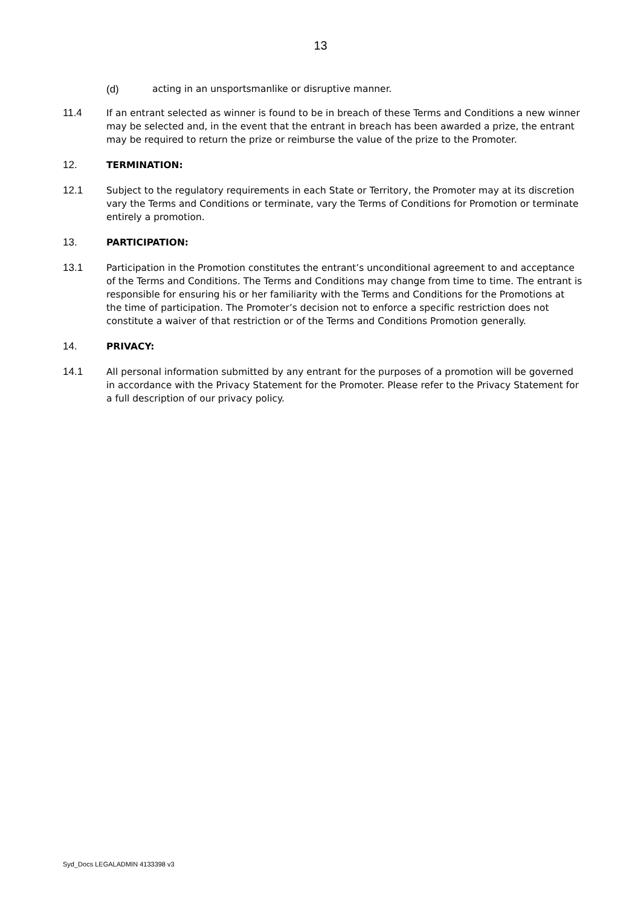13
(d) acting in an unsportsmanlike or disruptive manner.
11.4 If an entrant selected as winner is found to be in breach of these Terms and Conditions a new winner may be selected and, in the event that the entrant in breach has been awarded a prize, the entrant may be required to return the prize or reimburse the value of the prize to the Promoter.
12. TERMINATION:
12.1 Subject to the regulatory requirements in each State or Territory, the Promoter may at its discretion vary the Terms and Conditions or terminate, vary the Terms of Conditions for Promotion or terminate entirely a promotion.
13. PARTICIPATION:
13.1 Participation in the Promotion constitutes the entrant’s unconditional agreement to and acceptance of the Terms and Conditions. The Terms and Conditions may change from time to time. The entrant is responsible for ensuring his or her familiarity with the Terms and Conditions for the Promotions at the time of participation. The Promoter’s decision not to enforce a specific restriction does not constitute a waiver of that restriction or of the Terms and Conditions Promotion generally.
14. PRIVACY:
14.1 All personal information submitted by any entrant for the purposes of a promotion will be governed in accordance with the Privacy Statement for the Promoter. Please refer to the Privacy Statement for a full description of our privacy policy.
Syd_Docs LEGALADMIN 4133398 v3